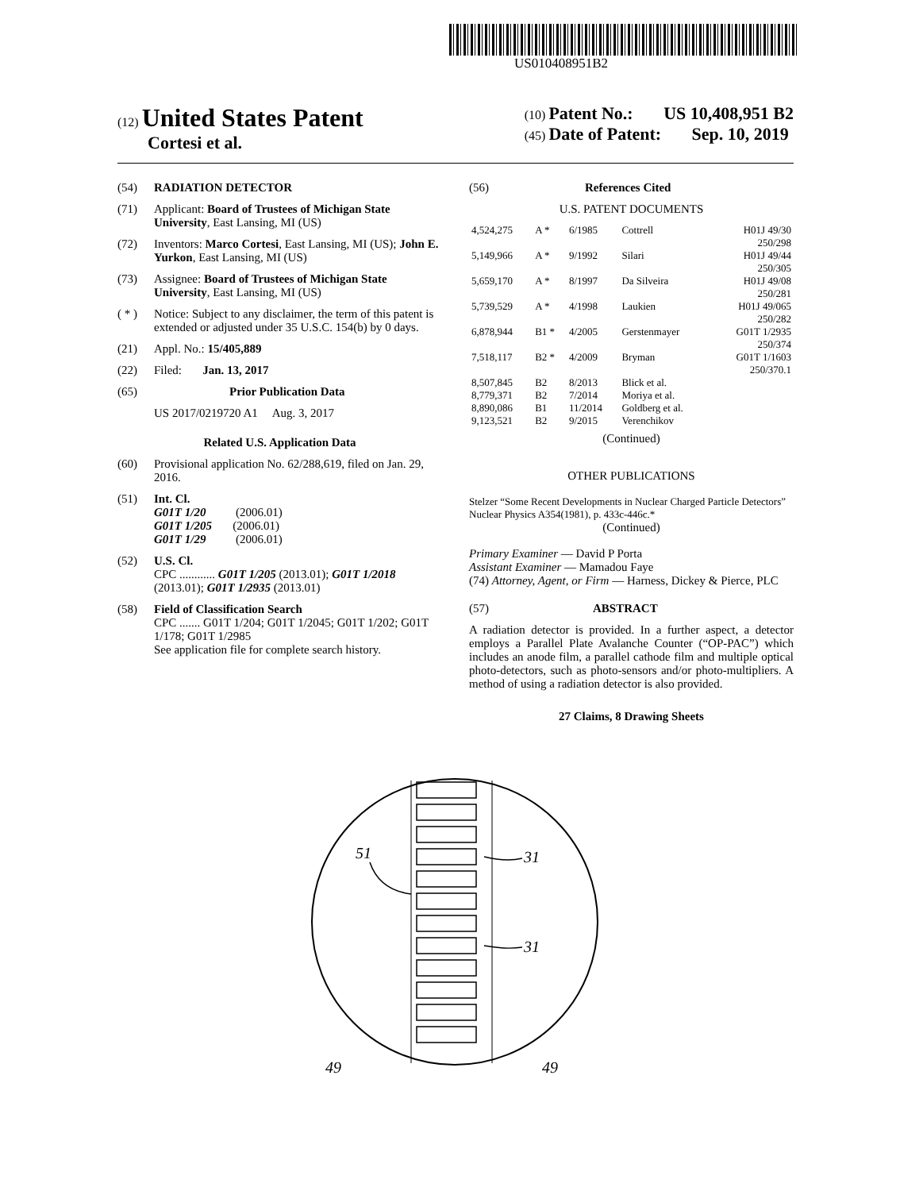US010408951B2
(12) United States Patent
Cortesi et al.
(10) Patent No.: US 10,408,951 B2
(45) Date of Patent: Sep. 10, 2019
(54) RADIATION DETECTOR
(71) Applicant: Board of Trustees of Michigan State University, East Lansing, MI (US)
(72) Inventors: Marco Cortesi, East Lansing, MI (US); John E. Yurkon, East Lansing, MI (US)
(73) Assignee: Board of Trustees of Michigan State University, East Lansing, MI (US)
( * ) Notice: Subject to any disclaimer, the term of this patent is extended or adjusted under 35 U.S.C. 154(b) by 0 days.
(21) Appl. No.: 15/405,889
(22) Filed: Jan. 13, 2017
(65) Prior Publication Data
US 2017/0219720 A1 Aug. 3, 2017
Related U.S. Application Data
(60) Provisional application No. 62/288,619, filed on Jan. 29, 2016.
(51) Int. Cl.
G01T 1/20 (2006.01)
G01T 1/205 (2006.01)
G01T 1/29 (2006.01)
(52) U.S. Cl.
CPC ............ G01T 1/205 (2013.01); G01T 1/2018 (2013.01); G01T 1/2935 (2013.01)
(58) Field of Classification Search
CPC ....... G01T 1/204; G01T 1/2045; G01T 1/202; G01T 1/178; G01T 1/2985
See application file for complete search history.
(56) References Cited
U.S. PATENT DOCUMENTS
| 4,524,275 | A * | 6/1985 | Cottrell | H01J 49/30 250/298 |
| 5,149,966 | A * | 9/1992 | Silari | H01J 49/44 250/305 |
| 5,659,170 | A * | 8/1997 | Da Silveira | H01J 49/08 250/281 |
| 5,739,529 | A * | 4/1998 | Laukien | H01J 49/065 250/282 |
| 6,878,944 | B1 * | 4/2005 | Gerstenmayer | G01T 1/2935 250/374 |
| 7,518,117 | B2 * | 4/2009 | Bryman | G01T 1/1603 250/370.1 |
| 8,507,845 | B2 | 8/2013 | Blick et al. | |
| 8,779,371 | B2 | 7/2014 | Moriya et al. | |
| 8,890,086 | B1 | 11/2014 | Goldberg et al. | |
| 9,123,521 | B2 | 9/2015 | Verenchikov | |
(Continued)
OTHER PUBLICATIONS
Stelzer “Some Recent Developments in Nuclear Charged Particle Detectors” Nuclear Physics A354(1981), p. 433c-446c.*
(Continued)
Primary Examiner — David P Porta
Assistant Examiner — Mamadou Faye
(74) Attorney, Agent, or Firm — Harness, Dickey & Pierce, PLC
(57) ABSTRACT
A radiation detector is provided. In a further aspect, a detector employs a Parallel Plate Avalanche Counter (“OP-PAC”) which includes an anode film, a parallel cathode film and multiple optical photo-detectors, such as photo-sensors and/or photo-multipliers. A method of using a radiation detector is also provided.
27 Claims, 8 Drawing Sheets
51
31
31
49
49